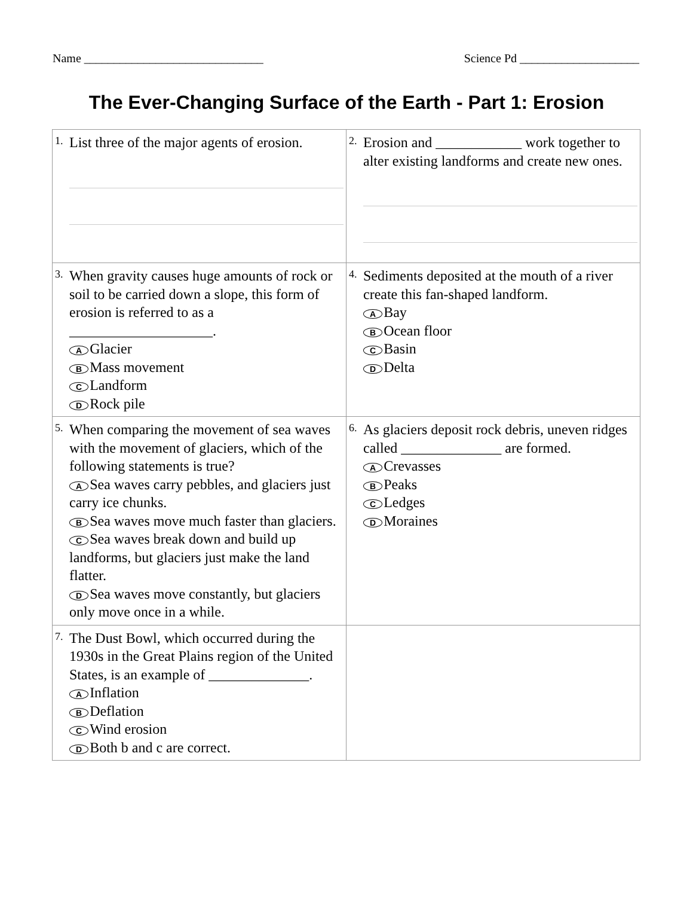Name ______________________________ Science Pd ____________________
The Ever-Changing Surface of the Earth - Part 1: Erosion
| 1. List three of the major agents of erosion. | 2. Erosion and ____________ work together to alter existing landforms and create new ones. |
| 3. When gravity causes huge amounts of rock or soil to be carried down a slope, this form of erosion is referred to as a ____________________. A Glacier B Mass movement C Landform D Rock pile | 4. Sediments deposited at the mouth of a river create this fan-shaped landform. A Bay B Ocean floor C Basin D Delta |
| 5. When comparing the movement of sea waves with the movement of glaciers, which of the following statements is true? A Sea waves carry pebbles, and glaciers just carry ice chunks. B Sea waves move much faster than glaciers. C Sea waves break down and build up landforms, but glaciers just make the land flatter. D Sea waves move constantly, but glaciers only move once in a while. | 6. As glaciers deposit rock debris, uneven ridges called ______________ are formed. A Crevasses B Peaks C Ledges D Moraines |
| 7. The Dust Bowl, which occurred during the 1930s in the Great Plains region of the United States, is an example of ______________. A Inflation B Deflation C Wind erosion D Both b and c are correct. | |